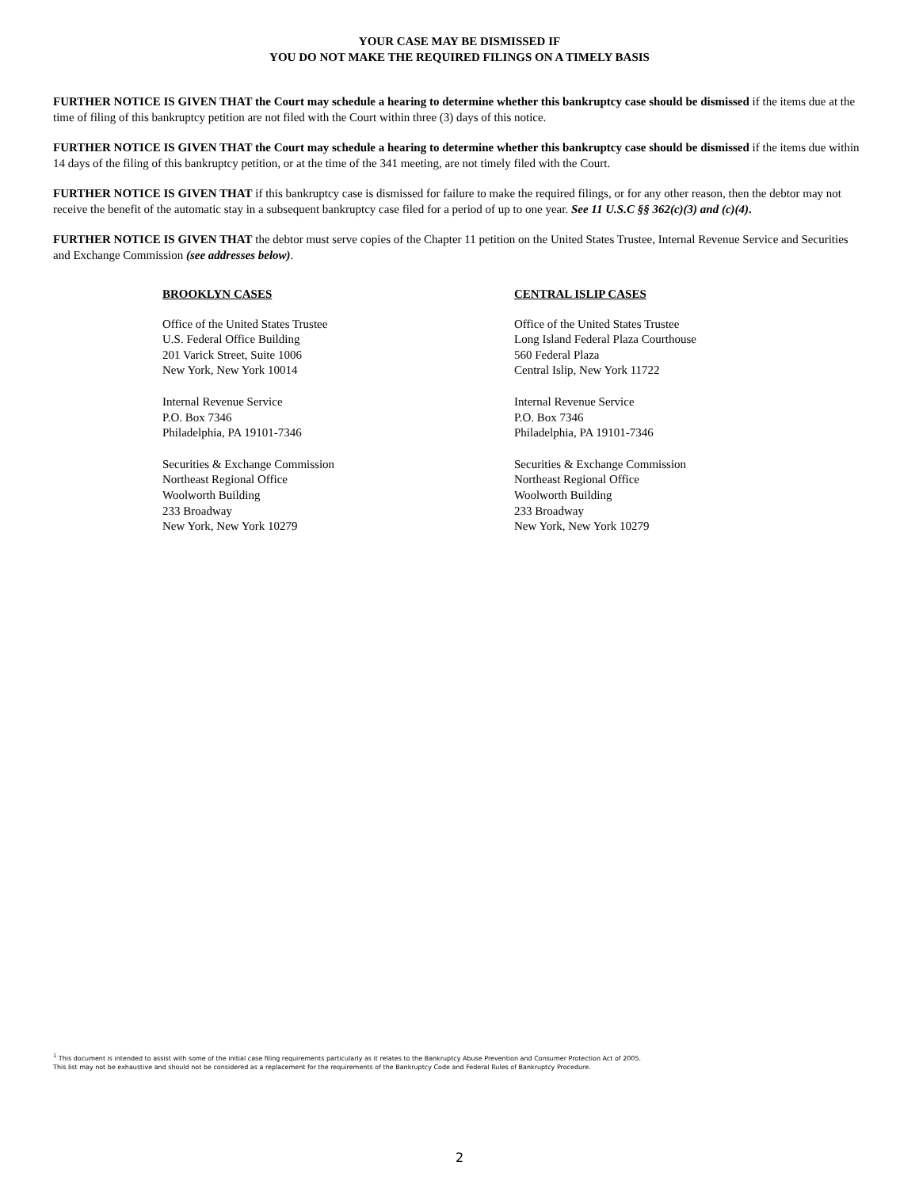YOUR CASE MAY BE DISMISSED IF
YOU DO NOT MAKE THE REQUIRED FILINGS ON A TIMELY BASIS
FURTHER NOTICE IS GIVEN THAT the Court may schedule a hearing to determine whether this bankruptcy case should be dismissed if the items due at the time of filing of this bankruptcy petition are not filed with the Court within three (3) days of this notice.
FURTHER NOTICE IS GIVEN THAT the Court may schedule a hearing to determine whether this bankruptcy case should be dismissed if the items due within 14 days of the filing of this bankruptcy petition, or at the time of the 341 meeting, are not timely filed with the Court.
FURTHER NOTICE IS GIVEN THAT if this bankruptcy case is dismissed for failure to make the required filings, or for any other reason, then the debtor may not receive the benefit of the automatic stay in a subsequent bankruptcy case filed for a period of up to one year. See 11 U.S.C §§ 362(c)(3) and (c)(4).
FURTHER NOTICE IS GIVEN THAT the debtor must serve copies of the Chapter 11 petition on the United States Trustee, Internal Revenue Service and Securities and Exchange Commission (see addresses below).
BROOKLYN CASES
Office of the United States Trustee
U.S. Federal Office Building
201 Varick Street, Suite 1006
New York, New York 10014
Internal Revenue Service
P.O. Box 7346
Philadelphia, PA 19101-7346
Securities & Exchange Commission
Northeast Regional Office
Woolworth Building
233 Broadway
New York, New York 10279
CENTRAL ISLIP CASES
Office of the United States Trustee
Long Island Federal Plaza Courthouse
560 Federal Plaza
Central Islip, New York 11722
Internal Revenue Service
P.O. Box 7346
Philadelphia, PA 19101-7346
Securities & Exchange Commission
Northeast Regional Office
Woolworth Building
233 Broadway
New York, New York 10279
<sup>1</sup> This document is intended to assist with some of the initial case filing requirements particularly as it relates to the Bankruptcy Abuse Prevention and Consumer Protection Act of 2005.
This list may not be exhaustive and should not be considered as a replacement for the requirements of the Bankruptcy Code and Federal Rules of Bankruptcy Procedure.
2